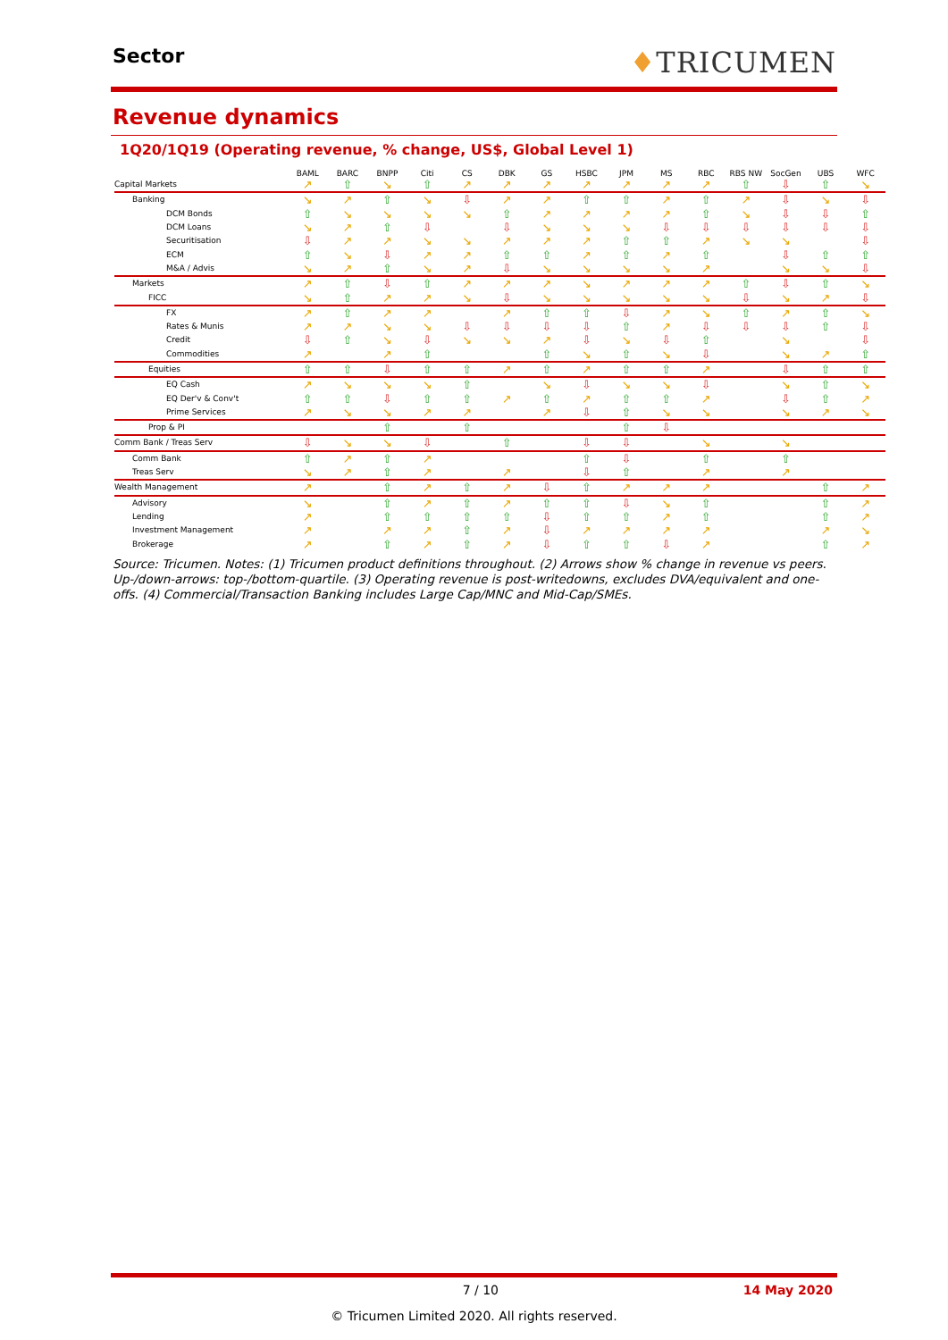Sector
♦TRICUMEN
Revenue dynamics
1Q20/1Q19 (Operating revenue, % change, US$, Global Level 1)
| | BAML | BARC | BNPP | Citi | CS | DBK | GS | HSBC | JPM | MS | RBC | RBS NW | SocGen | UBS | WFC |
| --- | --- | --- | --- | --- | --- | --- | --- | --- | --- | --- | --- | --- | --- | --- | --- |
| Capital Markets | ↗ | ⇧ | ↘ | ⇧ | ↗ | ↗ | ↗ | ↗ | ↗ | ↗ | ↗ | ⇧ | ⇩ | ⇧ | ↘ |
| Banking | ↘ | ↗ | ⇧ | ↘ | ⇩ | ↗ | ↗ | ⇧ | ⇧ | ↗ | ⇧ | ↗ | ⇩ | ↘ | ⇩ |
| DCM Bonds | ⇧ | ↘ | ↘ | ↘ | ↘ | ⇧ | ↗ | ↗ | ↗ | ↗ | ⇧ | ↘ | ⇩ | ⇩ | ⇧ |
| DCM Loans | ↘ | ↗ | ⇧ | ⇩ | | ⇩ | ↘ | ↘ | ↘ | ⇩ | ⇩ | ⇩ | ⇩ | ⇩ | ⇩ |
| Securitisation | ⇩ | ↗ | ↗ | ↘ | ↘ | ↗ | ↗ | ↗ | ⇧ | ⇧ | ↗ | ↘ | ↘ | | ⇩ |
| ECM | ⇧ | ↘ | ⇩ | ↗ | ↗ | ⇧ | ⇧ | ↗ | ⇧ | ↗ | ⇧ | | ⇩ | ⇧ | ⇧ |
| M&A / Advis | ↘ | ↗ | ⇧ | ↘ | ↗ | ⇩ | ↘ | ↘ | ↘ | ↘ | ↗ | | ↘ | ↘ | ⇩ |
| Markets | ↗ | ⇧ | ⇩ | ⇧ | ↗ | ↗ | ↗ | ↘ | ↗ | ↗ | ↗ | ⇧ | ⇩ | ⇧ | ↘ |
| FICC | ↘ | ⇧ | ↗ | ↗ | ↘ | ⇩ | ↘ | ↘ | ↘ | ↘ | ↘ | ⇩ | ↘ | ↗ | ⇩ |
| FX | ↗ | ⇧ | ↗ | ↗ | | ↗ | ⇧ | ⇧ | ⇩ | ↗ | ↘ | ⇧ | ↗ | ⇧ | ↘ |
| Rates & Munis | ↗ | ↗ | ↘ | ↘ | ⇩ | ⇩ | ⇩ | ⇩ | ⇧ | ↗ | ⇩ | ⇩ | ⇩ | ⇧ | ⇩ |
| Credit | ⇩ | ⇧ | ↘ | ⇩ | ↘ | ↘ | ↗ | ⇩ | ↘ | ⇩ | ⇧ | | ↘ | | ⇩ |
| Commodities | ↗ | | ↗ | ⇧ | | | ⇧ | ↘ | ⇧ | ↘ | ⇩ | | ↘ | ↗ | ⇧ |
| Equities | ⇧ | ⇧ | ⇩ | ⇧ | ⇧ | ↗ | ⇧ | ↗ | ⇧ | ⇧ | ↗ | | ⇩ | ⇧ | ⇧ |
| EQ Cash | ↗ | ↘ | ↘ | ↘ | ⇧ | | ↘ | ⇩ | ↘ | ↘ | ⇩ | | ↘ | ⇧ | ↘ |
| EQ Der'v & Conv't | ⇧ | ⇧ | ⇩ | ⇧ | ⇧ | ↗ | ⇧ | ↗ | ⇧ | ⇧ | ↗ | | ⇩ | ⇧ | ↗ |
| Prime Services | ↗ | ↘ | ↘ | ↗ | ↗ | | ↗ | ⇩ | ⇧ | ↘ | ↘ | | ↘ | ↗ | ↘ |
| Prop & PI | | | ⇧ | | ⇧ | | | | ⇧ | ⇩ | | | | | |
| Comm Bank / Treas Serv | ⇩ | ↘ | ↘ | ⇩ | | ⇧ | | ⇩ | ⇩ | | ↘ | | ↘ | | |
| Comm Bank | ⇧ | ↗ | ⇧ | ↗ | | | | ⇧ | ⇩ | | ⇧ | | ⇧ | | |
| Treas Serv | ↘ | ↗ | ⇧ | ↗ | | ↗ | | ⇩ | ⇧ | | ↗ | | ↗ | | |
| Wealth Management | ↗ | | ⇧ | ↗ | ⇧ | ↗ | ⇩ | ⇧ | ↗ | ↗ | ↗ | | | ⇧ | ↗ |
| Advisory | ↘ | | ⇧ | ↗ | ⇧ | ↗ | ⇧ | ⇧ | ⇩ | ↘ | ⇧ | | | ⇧ | ↗ |
| Lending | ↗ | | ⇧ | ⇧ | ⇧ | ⇧ | ⇩ | ⇧ | ⇧ | ↗ | ⇧ | | | ⇧ | ↗ |
| Investment Management | ↗ | | ↗ | ↗ | ⇧ | ↗ | ⇩ | ↗ | ↗ | ↗ | ↗ | | | ↗ | ↘ |
| Brokerage | ↗ | | ⇧ | ↗ | ⇧ | ↗ | ⇩ | ⇧ | ⇧ | ⇩ | ↗ | | | ⇧ | ↗ |
Source: Tricumen. Notes: (1) Tricumen product definitions throughout. (2) Arrows show % change in revenue vs peers. Up-/down-arrows: top-/bottom-quartile. (3) Operating revenue is post-writedowns, excludes DVA/equivalent and one-offs. (4) Commercial/Transaction Banking includes Large Cap/MNC and Mid-Cap/SMEs.
7 / 10 14 May 2020
© Tricumen Limited 2020. All rights reserved.